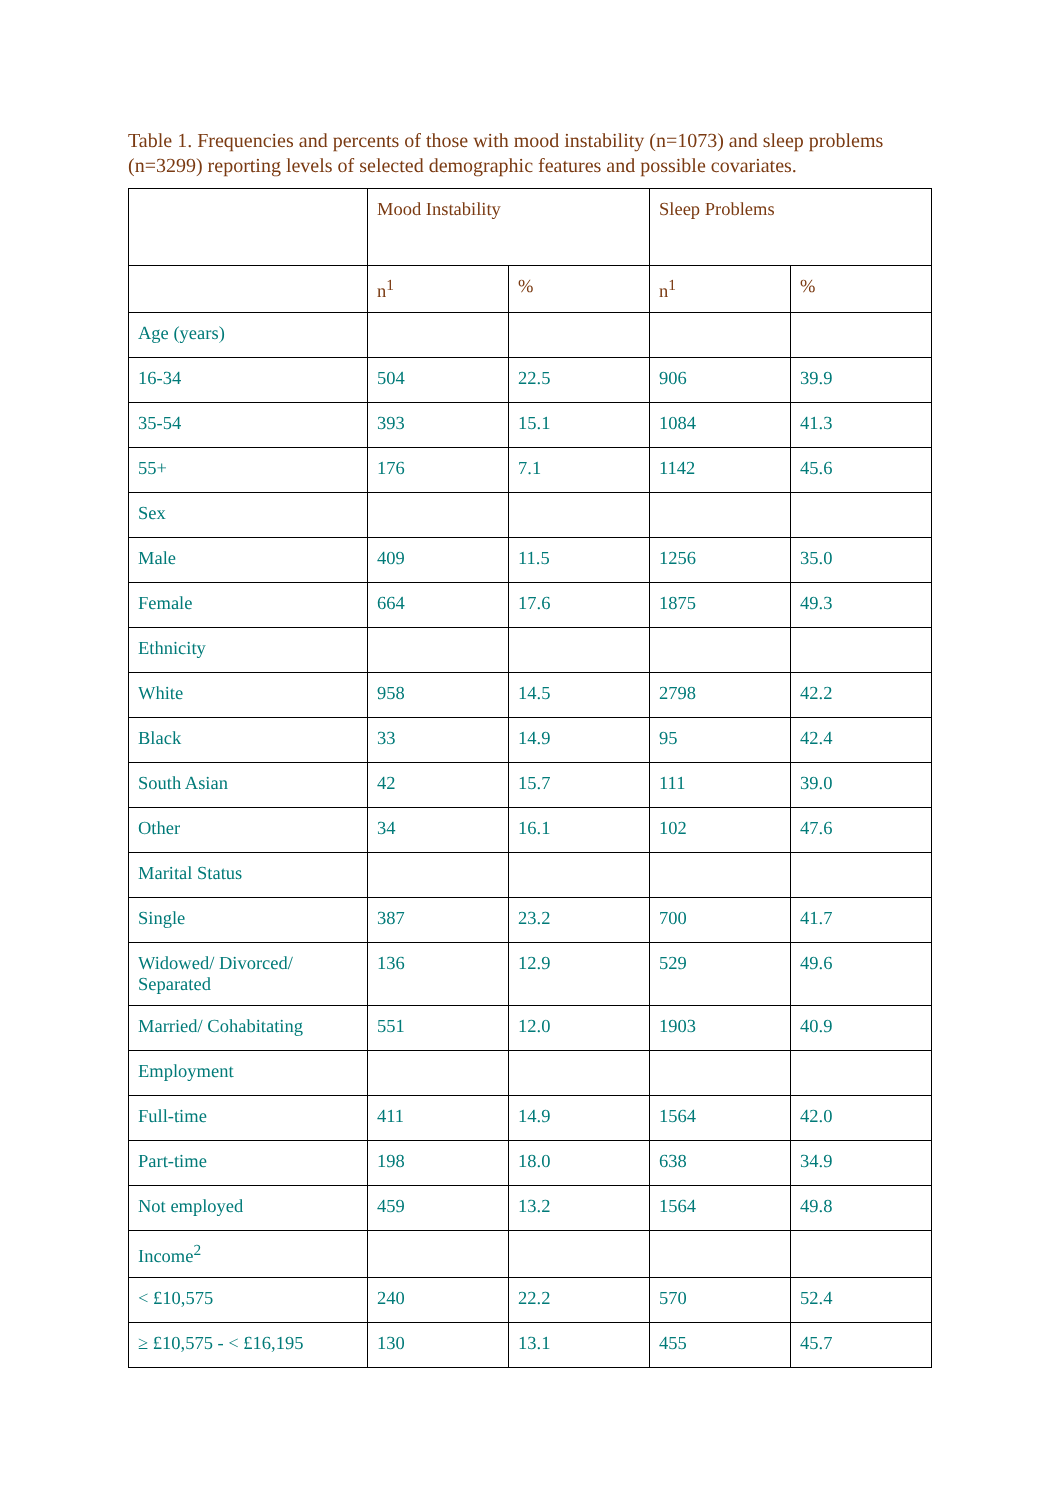Table 1. Frequencies and percents of those with mood instability (n=1073) and sleep problems (n=3299) reporting levels of selected demographic features and possible covariates.
| | Mood Instability | | Sleep Problems | |
| --- | --- | --- | --- | --- |
| | n<sup>1</sup> | % | n<sup>1</sup> | % |
| Age (years) | | | | |
| 16-34 | 504 | 22.5 | 906 | 39.9 |
| 35-54 | 393 | 15.1 | 1084 | 41.3 |
| 55+ | 176 | 7.1 | 1142 | 45.6 |
| Sex | | | | |
| Male | 409 | 11.5 | 1256 | 35.0 |
| Female | 664 | 17.6 | 1875 | 49.3 |
| Ethnicity | | | | |
| White | 958 | 14.5 | 2798 | 42.2 |
| Black | 33 | 14.9 | 95 | 42.4 |
| South Asian | 42 | 15.7 | 111 | 39.0 |
| Other | 34 | 16.1 | 102 | 47.6 |
| Marital Status | | | | |
| Single | 387 | 23.2 | 700 | 41.7 |
| Widowed/ Divorced/ Separated | 136 | 12.9 | 529 | 49.6 |
| Married/ Cohabitating | 551 | 12.0 | 1903 | 40.9 |
| Employment | | | | |
| Full-time | 411 | 14.9 | 1564 | 42.0 |
| Part-time | 198 | 18.0 | 638 | 34.9 |
| Not employed | 459 | 13.2 | 1564 | 49.8 |
| Income<sup>2</sup> | | | | |
| < £10,575 | 240 | 22.2 | 570 | 52.4 |
| ≥ £10,575 - < £16,195 | 130 | 13.1 | 455 | 45.7 |